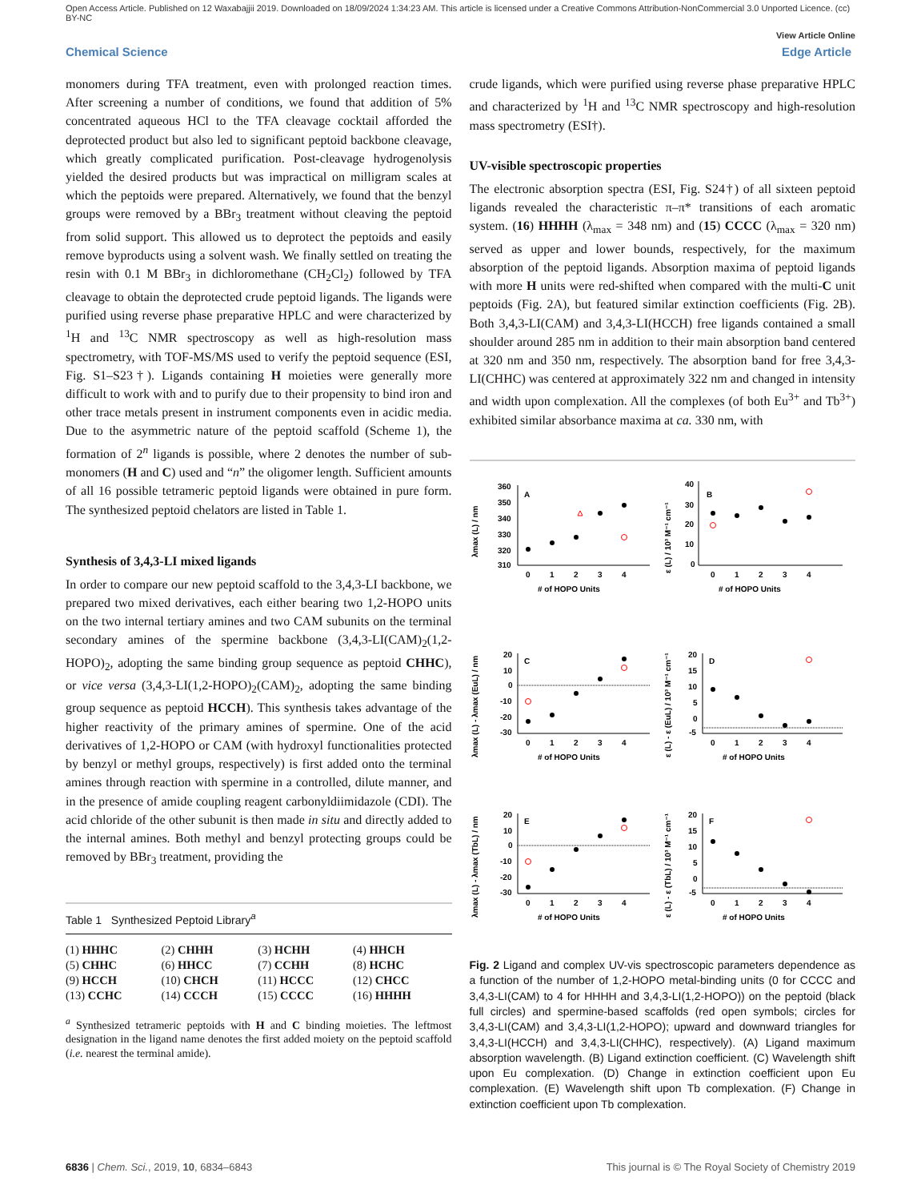Open Access Article. Published on 12 Waxabajjii 2019. Downloaded on 18/09/2024 1:34:23 AM. This article is licensed under a Creative Commons Attribution-NonCommercial 3.0 Unported Licence. (cc) BY-NC
View Article Online
Chemical Science Edge Article
monomers during TFA treatment, even with prolonged reaction times. After screening a number of conditions, we found that addition of 5% concentrated aqueous HCl to the TFA cleavage cocktail afforded the deprotected product but also led to significant peptoid backbone cleavage, which greatly complicated purification. Post-cleavage hydrogenolysis yielded the desired products but was impractical on milligram scales at which the peptoids were prepared. Alternatively, we found that the benzyl groups were removed by a BBr<sub>3</sub> treatment without cleaving the peptoid from solid support. This allowed us to deprotect the peptoids and easily remove byproducts using a solvent wash. We finally settled on treating the resin with 0.1 M BBr<sub>3</sub> in dichloromethane (CH<sub>2</sub>Cl<sub>2</sub>) followed by TFA cleavage to obtain the deprotected crude peptoid ligands. The ligands were purified using reverse phase preparative HPLC and were characterized by <sup>1</sup>H and <sup>13</sup>C NMR spectroscopy as well as high-resolution mass spectrometry, with TOF-MS/MS used to verify the peptoid sequence (ESI, Fig. S1–S23†). Ligands containing H moieties were generally more difficult to work with and to purify due to their propensity to bind iron and other trace metals present in instrument components even in acidic media. Due to the asymmetric nature of the peptoid scaffold (Scheme 1), the formation of 2<sup>n</sup> ligands is possible, where 2 denotes the number of sub-monomers (H and C) used and “n” the oligomer length. Sufficient amounts of all 16 possible tetrameric peptoid ligands were obtained in pure form. The synthesized peptoid chelators are listed in Table 1.
Synthesis of 3,4,3-LI mixed ligands
In order to compare our new peptoid scaffold to the 3,4,3-LI backbone, we prepared two mixed derivatives, each either bearing two 1,2-HOPO units on the two internal tertiary amines and two CAM subunits on the terminal secondary amines of the spermine backbone (3,4,3-LI(CAM)<sub>2</sub>(1,2-HOPO)<sub>2</sub>, adopting the same binding group sequence as peptoid CHHC), or vice versa (3,4,3-LI(1,2-HOPO)<sub>2</sub>(CAM)<sub>2</sub>, adopting the same binding group sequence as peptoid HCCH). This synthesis takes advantage of the higher reactivity of the primary amines of spermine. One of the acid derivatives of 1,2-HOPO or CAM (with hydroxyl functionalities protected by benzyl or methyl groups, respectively) is first added onto the terminal amines through reaction with spermine in a controlled, dilute manner, and in the presence of amide coupling reagent carbonyldiimidazole (CDI). The acid chloride of the other subunit is then made in situ and directly added to the internal amines. Both methyl and benzyl protecting groups could be removed by BBr<sub>3</sub> treatment, providing the
Table 1 Synthesized Peptoid Library<sup>a</sup>
| (1) HHHC | (2) CHHH | (3) HCHH | (4) HHCH |
| (5) CHHC | (6) HHCC | (7) CCHH | (8) HCHC |
| (9) HCCH | (10) CHCH | (11) HCCC | (12) CHCC |
| (13) CCHC | (14) CCCH | (15) CCCC | (16) HHHH |
<sup>a</sup> Synthesized tetrameric peptoids with H and C binding moieties. The leftmost designation in the ligand name denotes the first added moiety on the peptoid scaffold (i.e. nearest the terminal amide).
crude ligands, which were purified using reverse phase preparative HPLC and characterized by <sup>1</sup>H and <sup>13</sup>C NMR spectroscopy and high-resolution mass spectrometry (ESI†).
UV-visible spectroscopic properties
The electronic absorption spectra (ESI, Fig. S24†) of all sixteen peptoid ligands revealed the characteristic π–π* transitions of each aromatic system. (16) HHHH (λ<sub>max</sub> = 348 nm) and (15) CCCC (λ<sub>max</sub> = 320 nm) served as upper and lower bounds, respectively, for the maximum absorption of the peptoid ligands. Absorption maxima of peptoid ligands with more H units were red-shifted when compared with the multi-C unit peptoids (Fig. 2A), but featured similar extinction coefficients (Fig. 2B). Both 3,4,3-LI(CAM) and 3,4,3-LI(HCCH) free ligands contained a small shoulder around 285 nm in addition to their main absorption band centered at 320 nm and 350 nm, respectively. The absorption band for free 3,4,3-LI(CHHC) was centered at approximately 322 nm and changed in intensity and width upon complexation. All the complexes (of both Eu<sup>3+</sup> and Tb<sup>3+</sup>) exhibited similar absorbance maxima at ca. 330 nm, with
λmax (L) / nm
360
350
340
330
320
310
A
0
1
2
3
4
# of HOPO Units
ε (L) / 10³ M⁻¹ cm⁻¹
40
30
20
10
0
B
0
1
2
3
4
# of HOPO Units
λmax (L) - λmax (EuL) / nm
20
10
0
-10
-20
-30
C
0
1
2
3
4
# of HOPO Units
ε (L) - ε (EuL) / 10³ M⁻¹ cm⁻¹
20
15
10
5
0
-5
D
0
1
2
3
4
# of HOPO Units
λmax (L) - λmax (TbL) / nm
20
10
0
-10
-20
-30
E
0
1
2
3
4
# of HOPO Units
ε (L) - ε (TbL) / 10³ M⁻¹ cm⁻¹
20
15
10
5
0
-5
F
0
1
2
3
4
# of HOPO Units
Fig. 2 Ligand and complex UV-vis spectroscopic parameters dependence as a function of the number of 1,2-HOPO metal-binding units (0 for CCCC and 3,4,3-LI(CAM) to 4 for HHHH and 3,4,3-LI(1,2-HOPO)) on the peptoid (black full circles) and spermine-based scaffolds (red open symbols; circles for 3,4,3-LI(CAM) and 3,4,3-LI(1,2-HOPO); upward and downward triangles for 3,4,3-LI(HCCH) and 3,4,3-LI(CHHC), respectively). (A) Ligand maximum absorption wavelength. (B) Ligand extinction coefficient. (C) Wavelength shift upon Eu complexation. (D) Change in extinction coefficient upon Eu complexation. (E) Wavelength shift upon Tb complexation. (F) Change in extinction coefficient upon Tb complexation.
6836 | Chem. Sci., 2019, 10, 6834–6843 This journal is © The Royal Society of Chemistry 2019